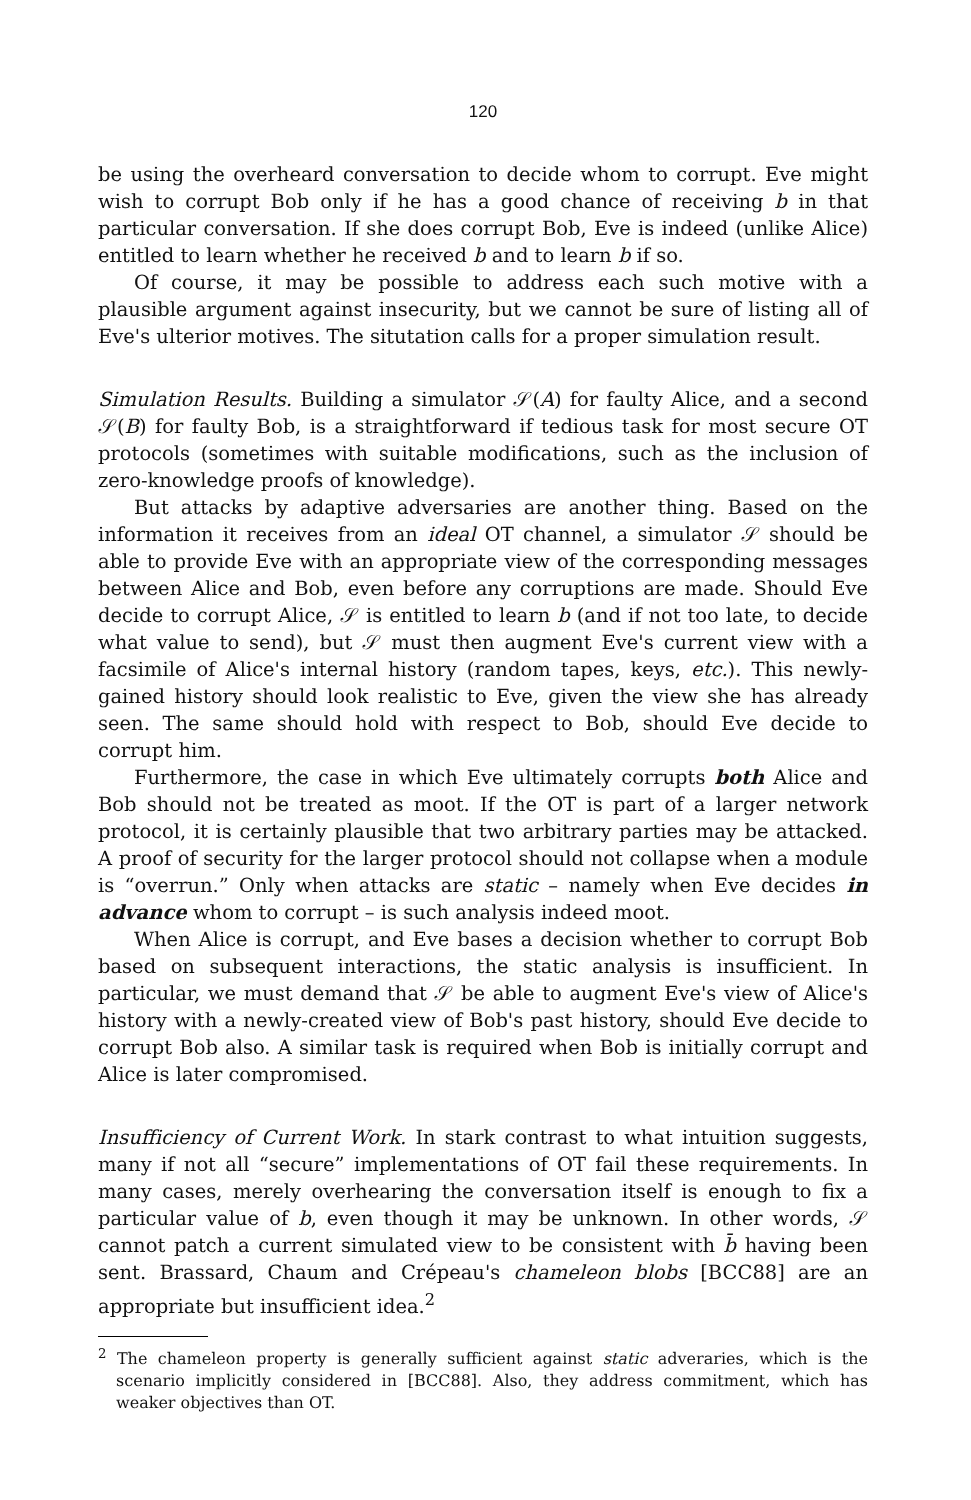120
be using the overheard conversation to decide whom to corrupt. Eve might wish to corrupt Bob only if he has a good chance of receiving b in that particular conversation. If she does corrupt Bob, Eve is indeed (unlike Alice) entitled to learn whether he received b and to learn b if so.
Of course, it may be possible to address each such motive with a plausible argument against insecurity, but we cannot be sure of listing all of Eve's ulterior motives. The situtation calls for a proper simulation result.
Simulation Results. Building a simulator 𝒮(A) for faulty Alice, and a second 𝒮(B) for faulty Bob, is a straightforward if tedious task for most secure OT protocols (sometimes with suitable modifications, such as the inclusion of zero-knowledge proofs of knowledge).
But attacks by adaptive adversaries are another thing. Based on the information it receives from an ideal OT channel, a simulator 𝒮 should be able to provide Eve with an appropriate view of the corresponding messages between Alice and Bob, even before any corruptions are made. Should Eve decide to corrupt Alice, 𝒮 is entitled to learn b (and if not too late, to decide what value to send), but 𝒮 must then augment Eve's current view with a facsimile of Alice's internal history (random tapes, keys, etc.). This newly-gained history should look realistic to Eve, given the view she has already seen. The same should hold with respect to Bob, should Eve decide to corrupt him.
Furthermore, the case in which Eve ultimately corrupts both Alice and Bob should not be treated as moot. If the OT is part of a larger network protocol, it is certainly plausible that two arbitrary parties may be attacked. A proof of security for the larger protocol should not collapse when a module is “overrun.” Only when attacks are static – namely when Eve decides in advance whom to corrupt – is such analysis indeed moot.
When Alice is corrupt, and Eve bases a decision whether to corrupt Bob based on subsequent interactions, the static analysis is insufficient. In particular, we must demand that 𝒮 be able to augment Eve's view of Alice's history with a newly-created view of Bob's past history, should Eve decide to corrupt Bob also. A similar task is required when Bob is initially corrupt and Alice is later compromised.
Insufficiency of Current Work. In stark contrast to what intuition suggests, many if not all “secure” implementations of OT fail these requirements. In many cases, merely overhearing the conversation itself is enough to fix a particular value of b, even though it may be unknown. In other words, 𝒮 cannot patch a current simulated view to be consistent with b̄ having been sent. Brassard, Chaum and Crépeau's chameleon blobs [BCC88] are an appropriate but insufficient idea.<sup>2</sup>
<sup>2</sup> The chameleon property is generally sufficient against static adveraries, which is the scenario implicitly considered in [BCC88]. Also, they address commitment, which has weaker objectives than OT.